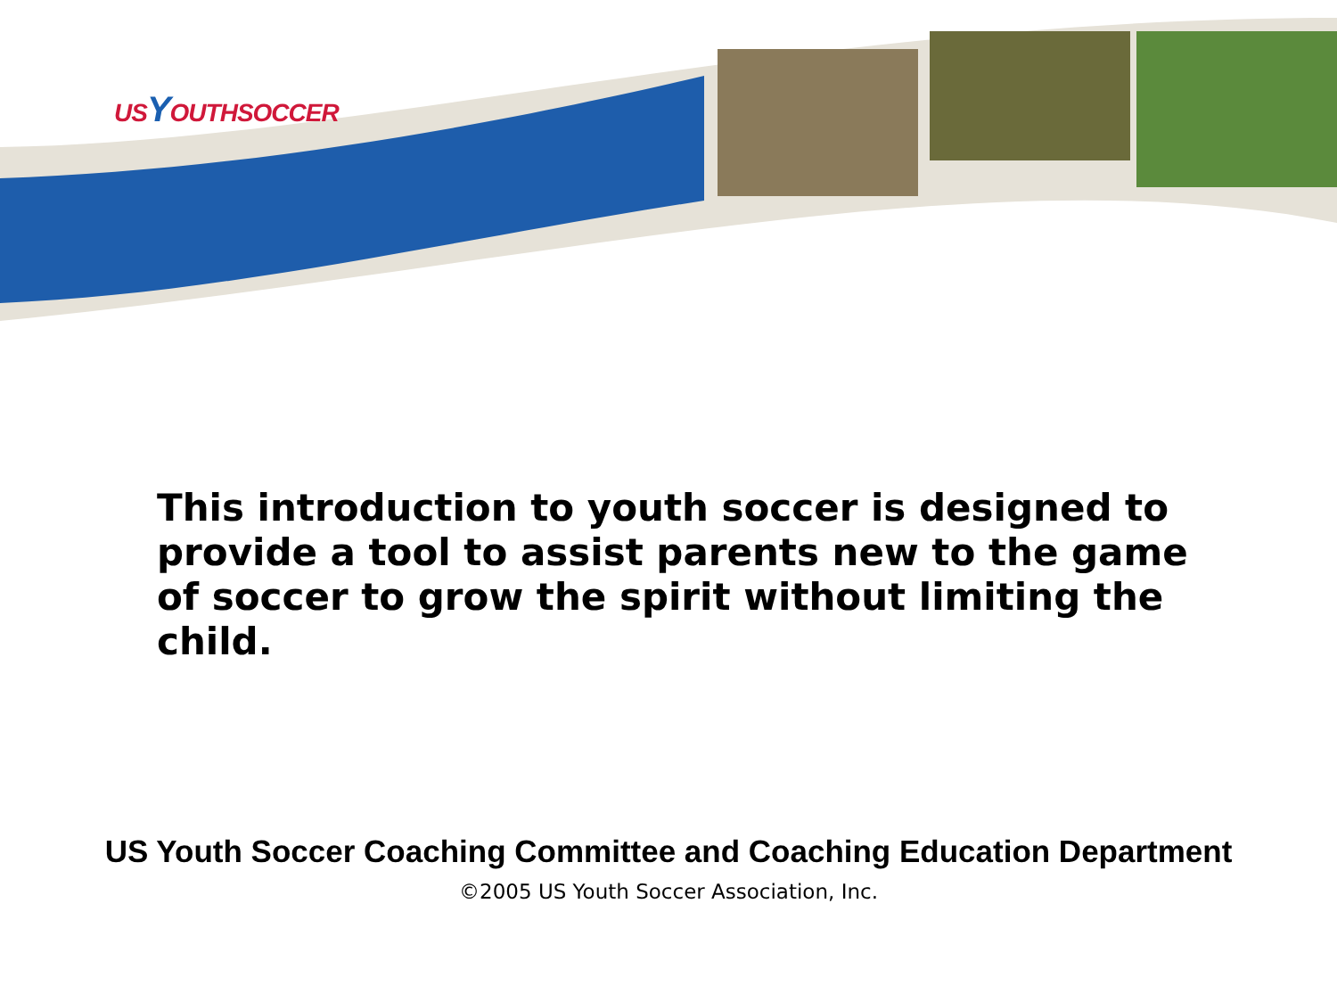USYOUTHSOCCER
This introduction to youth soccer is designed to provide a tool to assist parents new to the game of soccer to grow the spirit without limiting the child.
US Youth Soccer Coaching Committee and Coaching Education Department
©2005 US Youth Soccer Association, Inc.